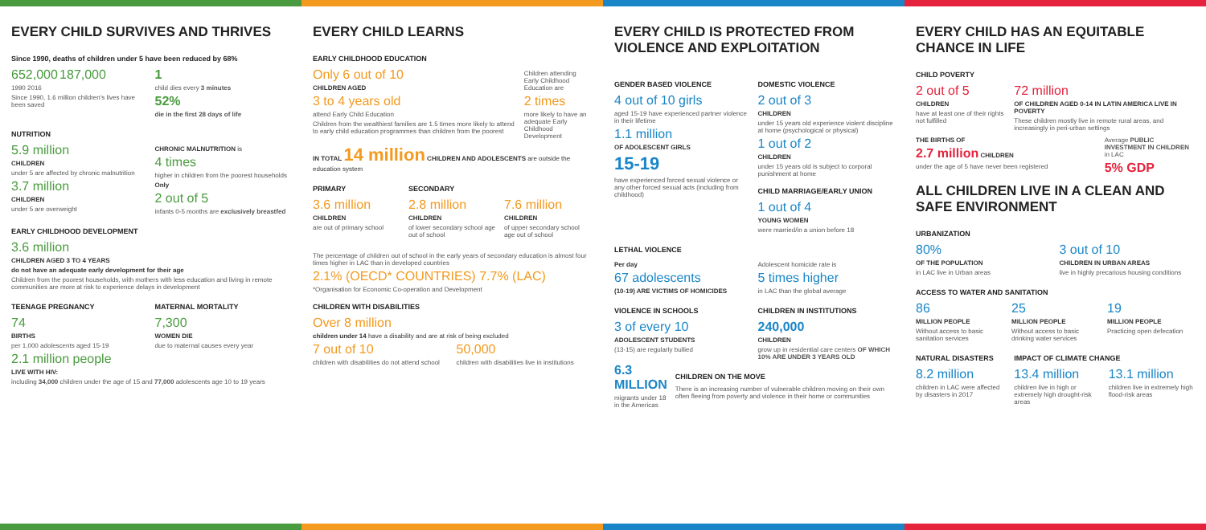EVERY CHILD SURVIVES AND THRIVES
Since 1990, deaths of children under 5 have been reduced by 68%
652,000 187,000
1990 2016
Since 1990, 1.6 million children's lives have been saved
1
child dies every 3 minutes
52%
die in the first 28 days of life
NUTRITION
5.9 million
CHILDREN
under 5 are affected by chronic malnutrition
3.7 million
CHILDREN
under 5 are overweight
CHRONIC MALNUTRITION is
4 times
higher in children from the poorest households
Only
2 out of 5
infants 0-5 months are exclusively breastfed
EARLY CHILDHOOD DEVELOPMENT
3.6 million
CHILDREN AGED 3 TO 4 YEARS
do not have an adequate early development for their age
Children from the poorest households, with mothers with less education and living in remote communities are more at risk to experience delays in development
TEENAGE PREGNANCY
74
BIRTHS
per 1,000 adolescents aged 15-19
MATERNAL MORTALITY
7,300
WOMEN DIE
due to maternal causes every year
2.1 million people
LIVE WITH HIV:
including 34,000 children under the age of 15 and 77,000 adolescents age 10 to 19 years
EVERY CHILD LEARNS
EARLY CHILDHOOD EDUCATION
Only 6 out of 10
CHILDREN AGED
3 to 4 years old
attend Early Child Education
Children from the wealthiest families are 1.5 times more likely to attend to early child education programmes than children from the poorest
Children attending Early Childhood Education are
2 times
more likely to have an adequate Early Childhood Development
IN TOTAL 14 million CHILDREN AND ADOLESCENTS are outside the education system
PRIMARY
3.6 million
CHILDREN
are out of primary school
SECONDARY
2.8 million
CHILDREN
of lower secondary school age out of school
7.6 million
CHILDREN
of upper secondary school age out of school
The percentage of children out of school in the early years of secondary education is almost four times higher in LAC than in developed countries
2.1% (OECD* COUNTRIES) 7.7% (LAC)
*Organisation for Economic Co-operation and Development
CHILDREN WITH DISABILITIES
Over 8 million
children under 14 have a disability and are at risk of being excluded
7 out of 10
children with disabilities do not attend school
50,000
children with disabilities live in institutions
EVERY CHILD IS PROTECTED FROM VIOLENCE AND EXPLOITATION
GENDER BASED VIOLENCE
4 out of 10 girls
aged 15-19 have experienced partner violence in their lifetime
1.1 million
OF ADOLESCENT GIRLS
15-19
have experienced forced sexual violence or any other forced sexual acts (including from childhood)
DOMESTIC VIOLENCE
2 out of 3
CHILDREN
under 15 years old experience violent discipline at home (psychological or physical)
1 out of 2
CHILDREN
under 15 years old is subject to corporal punishment at home
CHILD MARRIAGE/EARLY UNION
1 out of 4
YOUNG WOMEN
were married/in a union before 18
LETHAL VIOLENCE
Per day
67 adolescents
(10-19) ARE VICTIMS OF HOMICIDES
Adolescent homicide rate is
5 times higher
in LAC than the global average
VIOLENCE IN SCHOOLS
3 of every 10
ADOLESCENT STUDENTS
(13-15) are regularly bullied
CHILDREN IN INSTITUTIONS
240,000
CHILDREN
grow up in residential care centers OF WHICH 10% ARE UNDER 3 YEARS OLD
6.3 MILLION
migrants under 18 in the Americas
CHILDREN ON THE MOVE
There is an increasing number of vulnerable children moving on their own often fleeing from poverty and violence in their home or communities
EVERY CHILD HAS AN EQUITABLE CHANCE IN LIFE
CHILD POVERTY
2 out of 5
CHILDREN
have at least one of their rights not fulfilled
72 million
OF CHILDREN AGED 0-14 IN LATIN AMERICA LIVE IN POVERTY
These children mostly live in remote rural areas, and increasingly in peri-urban settings
THE BIRTHS OF
2.7 million CHILDREN
under the age of 5 have never been registered
Average PUBLIC INVESTMENT IN CHILDREN in LAC
5% GDP
ALL CHILDREN LIVE IN A CLEAN AND SAFE ENVIRONMENT
URBANIZATION
80%
OF THE POPULATION
in LAC live in Urban areas
3 out of 10
CHILDREN IN URBAN AREAS
live in highly precarious housing conditions
ACCESS TO WATER AND SANITATION
86
MILLION PEOPLE
Without access to basic sanitation services
25
MILLION PEOPLE
Without access to basic drinking water services
19
MILLION PEOPLE
Practicing open defecation
NATURAL DISASTERS
8.2 million
children in LAC were affected by disasters in 2017
IMPACT OF CLIMATE CHANGE
13.4 million
children live in high or extremely high drought-risk areas
13.1 million
children live in extremely high flood-risk areas